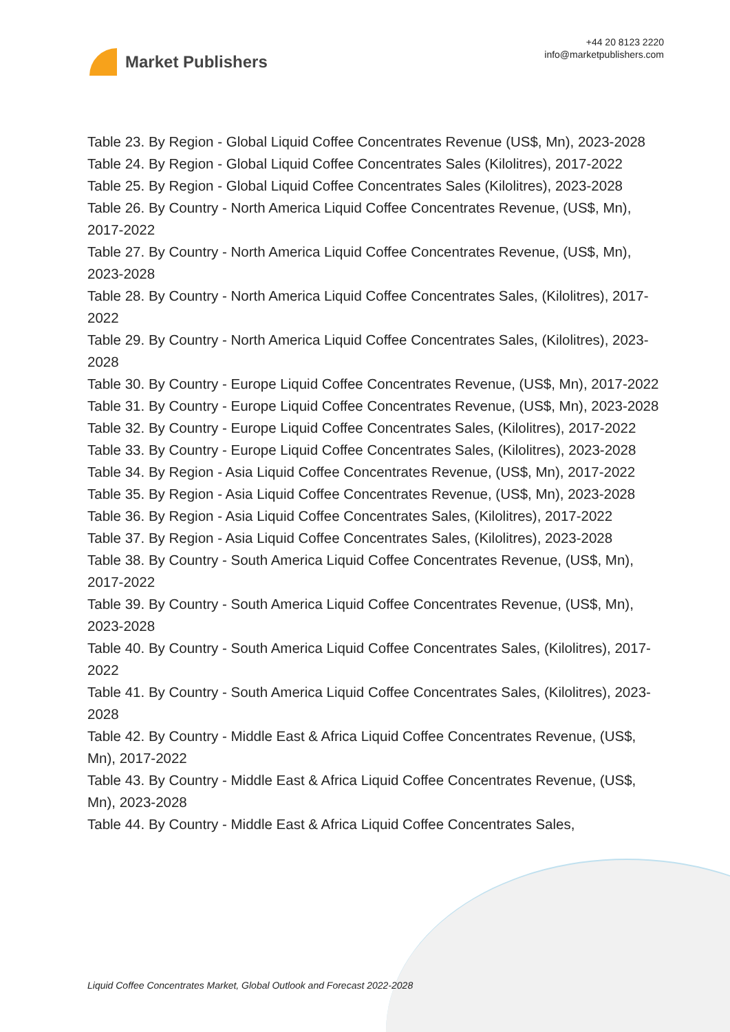Market Publishers
+44 20 8123 2220
info@marketpublishers.com
Table 23. By Region - Global Liquid Coffee Concentrates Revenue (US$, Mn), 2023-2028
Table 24. By Region - Global Liquid Coffee Concentrates Sales (Kilolitres), 2017-2022
Table 25. By Region - Global Liquid Coffee Concentrates Sales (Kilolitres), 2023-2028
Table 26. By Country - North America Liquid Coffee Concentrates Revenue, (US$, Mn), 2017-2022
Table 27. By Country - North America Liquid Coffee Concentrates Revenue, (US$, Mn), 2023-2028
Table 28. By Country - North America Liquid Coffee Concentrates Sales, (Kilolitres), 2017-2022
Table 29. By Country - North America Liquid Coffee Concentrates Sales, (Kilolitres), 2023-2028
Table 30. By Country - Europe Liquid Coffee Concentrates Revenue, (US$, Mn), 2017-2022
Table 31. By Country - Europe Liquid Coffee Concentrates Revenue, (US$, Mn), 2023-2028
Table 32. By Country - Europe Liquid Coffee Concentrates Sales, (Kilolitres), 2017-2022
Table 33. By Country - Europe Liquid Coffee Concentrates Sales, (Kilolitres), 2023-2028
Table 34. By Region - Asia Liquid Coffee Concentrates Revenue, (US$, Mn), 2017-2022
Table 35. By Region - Asia Liquid Coffee Concentrates Revenue, (US$, Mn), 2023-2028
Table 36. By Region - Asia Liquid Coffee Concentrates Sales, (Kilolitres), 2017-2022
Table 37. By Region - Asia Liquid Coffee Concentrates Sales, (Kilolitres), 2023-2028
Table 38. By Country - South America Liquid Coffee Concentrates Revenue, (US$, Mn), 2017-2022
Table 39. By Country - South America Liquid Coffee Concentrates Revenue, (US$, Mn), 2023-2028
Table 40. By Country - South America Liquid Coffee Concentrates Sales, (Kilolitres), 2017-2022
Table 41. By Country - South America Liquid Coffee Concentrates Sales, (Kilolitres), 2023-2028
Table 42. By Country - Middle East & Africa Liquid Coffee Concentrates Revenue, (US$, Mn), 2017-2022
Table 43. By Country - Middle East & Africa Liquid Coffee Concentrates Revenue, (US$, Mn), 2023-2028
Table 44. By Country - Middle East & Africa Liquid Coffee Concentrates Sales,
Liquid Coffee Concentrates Market, Global Outlook and Forecast 2022-2028